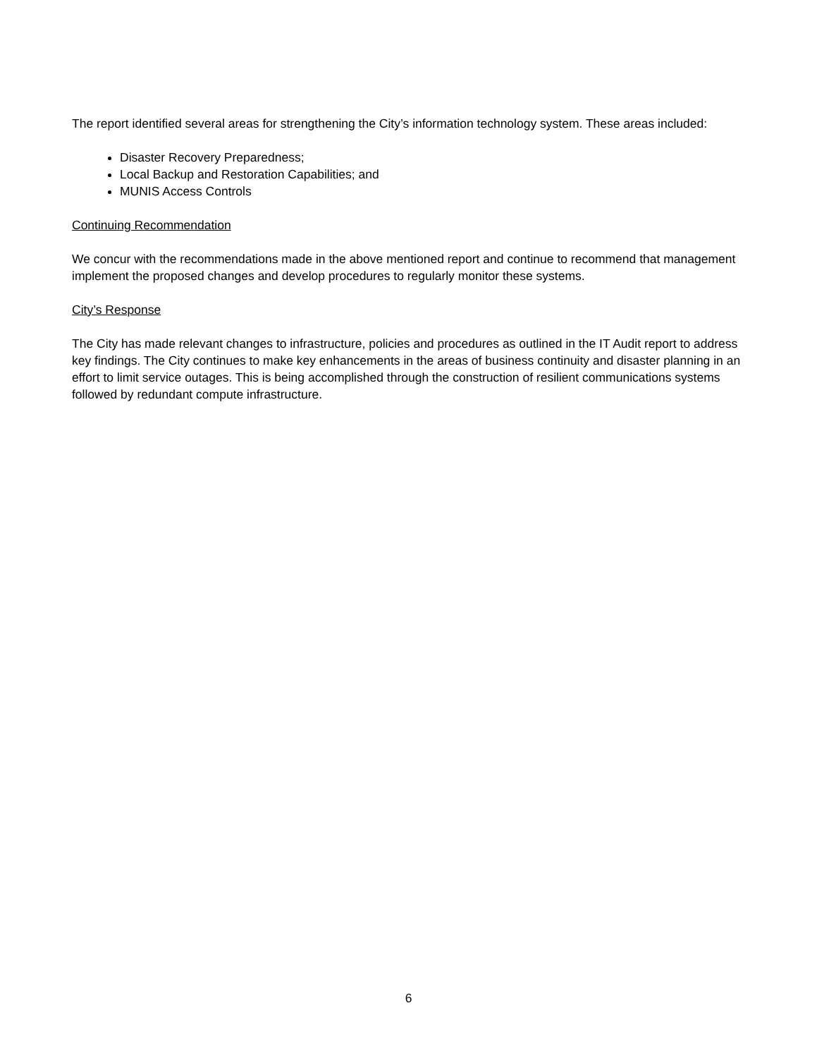The report identified several areas for strengthening the City’s information technology system. These areas included:
Disaster Recovery Preparedness;
Local Backup and Restoration Capabilities; and
MUNIS Access Controls
Continuing Recommendation
We concur with the recommendations made in the above mentioned report and continue to recommend that management implement the proposed changes and develop procedures to regularly monitor these systems.
City’s Response
The City has made relevant changes to infrastructure, policies and procedures as outlined in the IT Audit report to address key findings. The City continues to make key enhancements in the areas of business continuity and disaster planning in an effort to limit service outages. This is being accomplished through the construction of resilient communications systems followed by redundant compute infrastructure.
6